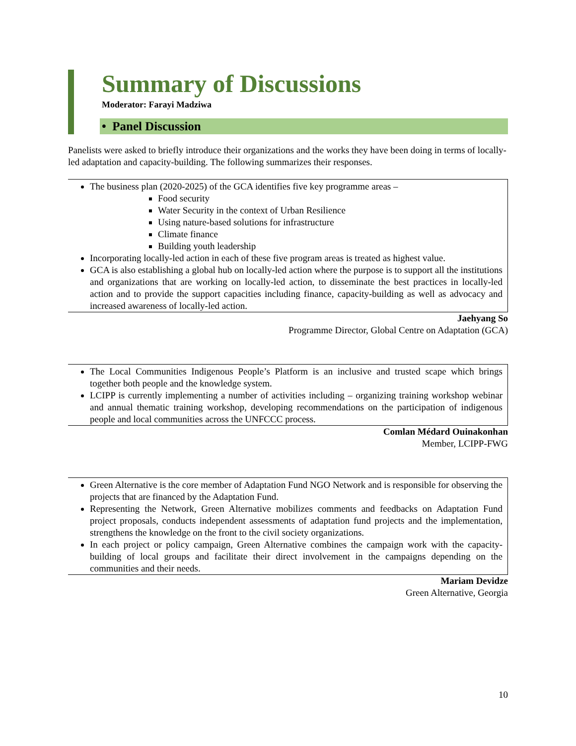Summary of Discussions
Moderator: Farayi Madziwa
• Panel Discussion
Panelists were asked to briefly introduce their organizations and the works they have been doing in terms of locally-led adaptation and capacity-building. The following summarizes their responses.
The business plan (2020-2025) of the GCA identifies five key programme areas –
Food security
Water Security in the context of Urban Resilience
Using nature-based solutions for infrastructure
Climate finance
Building youth leadership
Incorporating locally-led action in each of these five program areas is treated as highest value.
GCA is also establishing a global hub on locally-led action where the purpose is to support all the institutions and organizations that are working on locally-led action, to disseminate the best practices in locally-led action and to provide the support capacities including finance, capacity-building as well as advocacy and increased awareness of locally-led action.
Jaehyang So
Programme Director, Global Centre on Adaptation (GCA)
The Local Communities Indigenous People’s Platform is an inclusive and trusted scape which brings together both people and the knowledge system.
LCIPP is currently implementing a number of activities including – organizing training workshop webinar and annual thematic training workshop, developing recommendations on the participation of indigenous people and local communities across the UNFCCC process.
Comlan Médard Ouinakonhan
Member, LCIPP-FWG
Green Alternative is the core member of Adaptation Fund NGO Network and is responsible for observing the projects that are financed by the Adaptation Fund.
Representing the Network, Green Alternative mobilizes comments and feedbacks on Adaptation Fund project proposals, conducts independent assessments of adaptation fund projects and the implementation, strengthens the knowledge on the front to the civil society organizations.
In each project or policy campaign, Green Alternative combines the campaign work with the capacity-building of local groups and facilitate their direct involvement in the campaigns depending on the communities and their needs.
Mariam Devidze
Green Alternative, Georgia
10